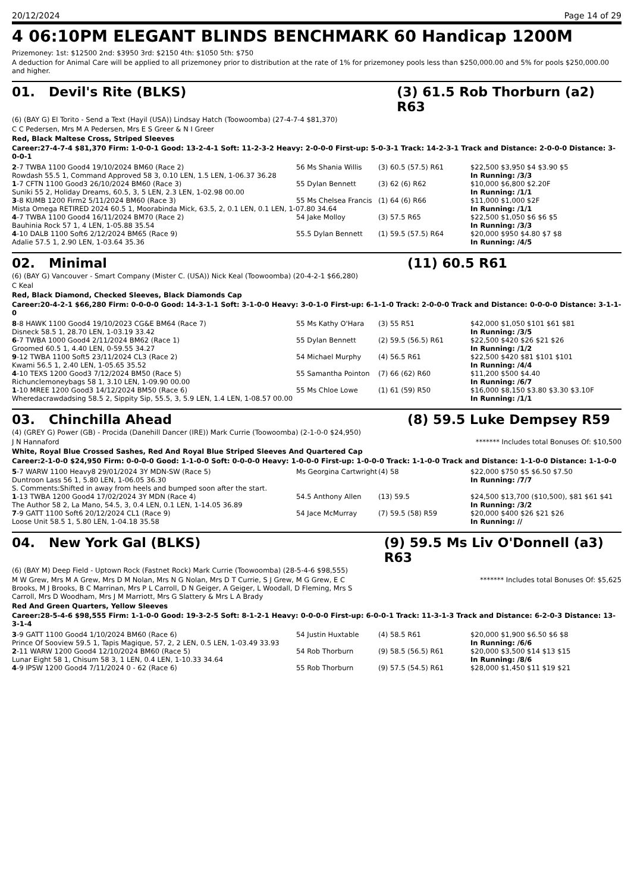20/12/2024 Page 14 of 29
4 06:10PM ELEGANT BLINDS BENCHMARK 60 Handicap 1200M
Prizemoney: 1st: $12500 2nd: $3950 3rd: $2150 4th: $1050 5th: $750
A deduction for Animal Care will be applied to all prizemoney prior to distribution at the rate of 1% for prizemoney pools less than $250,000.00 and 5% for pools $250,000.00 and higher.
01. Devil's Rite (BLKS) (3) 61.5 Rob Thorburn (a2) R63
(6) (BAY G) El Torito - Send a Text (Hayil (USA)) Lindsay Hatch (Toowoomba) (27-4-7-4 $81,370)
C C Pedersen, Mrs M A Pedersen, Mrs E S Greer & N I Greer
Red, Black Maltese Cross, Striped Sleeves
Career:27-4-7-4 $81,370 Firm: 1-0-0-1 Good: 13-2-4-1 Soft: 11-2-3-2 Heavy: 2-0-0-0 First-up: 5-0-3-1 Track: 14-2-3-1 Track and Distance: 2-0-0-0 Distance: 3-0-0-1
| 2 -7 TWBA 1100 Good4 19/10/2024 BM60 (Race 2) | 56 Ms Shania Willis | (3) 60.5 (57.5) R61 | $22,500 $3,950 $4 $3.90 $5 |
| Rowdash 55.5 1, Command Approved 58 3, 0.10 LEN, 1.5 LEN, 1-06.37 36.28 | | | In Running: /3/3 |
| 1 -7 CFTN 1100 Good3 26/10/2024 BM60 (Race 3) | 55 Dylan Bennett | (3) 62 (6) R62 | $10,000 $6,800 $2.20F |
| Suniki 55 2, Holiday Dreams, 60.5, 3, 5 LEN, 2.3 LEN, 1-02.98 00.00 | | | In Running: /1/1 |
| 3 -8 KUMB 1200 Firm2 5/11/2024 BM60 (Race 3) | 55 Ms Chelsea Francis | (1) 64 (6) R66 | $11,000 $1,000 $2F |
| Mista Omega RETIRED 2024 60.5 1, Moorabinda Mick, 63.5, 2, 0.1 LEN, 0.1 LEN, 1-07.80 34.64 | | | In Running: /1/1 |
| 4 -7 TWBA 1100 Good4 16/11/2024 BM70 (Race 2) | 54 Jake Molloy | (3) 57.5 R65 | $22,500 $1,050 $6 $6 $5 |
| Bauhinia Rock 57 1, 4 LEN, 1-05.88 35.54 | | | In Running: /3/3 |
| 4 -10 DALB 1100 Soft6 2/12/2024 BM65 (Race 9) | 55.5 Dylan Bennett | (1) 59.5 (57.5) R64 | $20,000 $950 $4.80 $7 $8 |
| Adalie 57.5 1, 2.90 LEN, 1-03.64 35.36 | | | In Running: /4/5 |
02. Minimal (11) 60.5 R61
(6) (BAY G) Vancouver - Smart Company (Mister C. (USA)) Nick Keal (Toowoomba) (20-4-2-1 $66,280)
C Keal
Red, Black Diamond, Checked Sleeves, Black Diamonds Cap
Career:20-4-2-1 $66,280 Firm: 0-0-0-0 Good: 14-3-1-1 Soft: 3-1-0-0 Heavy: 3-0-1-0 First-up: 6-1-1-0 Track: 2-0-0-0 Track and Distance: 0-0-0-0 Distance: 3-1-1-0
| 8 -8 HAWK 1100 Good4 19/10/2023 CG&E BM64 (Race 7) | 55 Ms Kathy O'Hara | (3) 55 R51 | $42,000 $1,050 $101 $61 $81 |
| Disneck 58.5 1, 28.70 LEN, 1-03.19 33.42 | | | In Running: /3/5 |
| 6 -7 TWBA 1000 Good4 2/11/2024 BM62 (Race 1) | 55 Dylan Bennett | (2) 59.5 (56.5) R61 | $22,500 $420 $26 $21 $26 |
| Groomed 60.5 1, 4.40 LEN, 0-59.55 34.27 | | | In Running: /1/2 |
| 9 -12 TWBA 1100 Soft5 23/11/2024 CL3 (Race 2) | 54 Michael Murphy | (4) 56.5 R61 | $22,500 $420 $81 $101 $101 |
| Kwami 56.5 1, 2.40 LEN, 1-05.65 35.52 | | | In Running: /4/4 |
| 4 -10 TEXS 1200 Good3 7/12/2024 BM50 (Race 5) | 55 Samantha Pointon | (7) 66 (62) R60 | $11,200 $500 $4.40 |
| Richunclemoneybags 58 1, 3.10 LEN, 1-09.90 00.00 | | | In Running: /6/7 |
| 1 -10 MREE 1200 Good3 14/12/2024 BM50 (Race 6) | 55 Ms Chloe Lowe | (1) 61 (59) R50 | $16,000 $8,150 $3.80 $3.30 $3.10F |
| Wheredacrawdadsing 58.5 2, Sippity Sip, 55.5, 3, 5.9 LEN, 1.4 LEN, 1-08.57 00.00 | | | In Running: /1/1 |
03. Chinchilla Ahead (8) 59.5 Luke Dempsey R59
(4) (GREY G) Power (GB) - Procida (Danehill Dancer (IRE)) Mark Currie (Toowoomba) (2-1-0-0 $24,950)
J N Hannaford ******* Includes total Bonuses Of: $10,500
White, Royal Blue Crossed Sashes, Red And Royal Blue Striped Sleeves And Quartered Cap
Career:2-1-0-0 $24,950 Firm: 0-0-0-0 Good: 1-1-0-0 Soft: 0-0-0-0 Heavy: 1-0-0-0 First-up: 1-0-0-0 Track: 1-1-0-0 Track and Distance: 1-1-0-0 Distance: 1-1-0-0
| 5 -7 WARW 1100 Heavy8 29/01/2024 3Y MDN-SW (Race 5) | Ms Georgina Cartwright | (4) 58 | $22,000 $750 $5 $6.50 $7.50 |
| Duntroon Lass 56 1, 5.80 LEN, 1-06.05 36.30 | | | In Running: /7/7 |
| S. Comments:Shifted in away from heels and bumped soon after the start. | | | |
| 1 -13 TWBA 1200 Good4 17/02/2024 3Y MDN (Race 4) | 54.5 Anthony Allen | (13) 59.5 | $24,500 $13,700 ($10,500), $81 $61 $41 |
| The Author 58 2, La Mano, 54.5, 3, 0.4 LEN, 0.1 LEN, 1-14.05 36.89 | | | In Running: /3/2 |
| 7 -9 GATT 1100 Soft6 20/12/2024 CL1 (Race 9) | 54 Jace McMurray | (7) 59.5 (58) R59 | $20,000 $400 $26 $21 $26 |
| Loose Unit 58.5 1, 5.80 LEN, 1-04.18 35.58 | | | In Running: // |
04. New York Gal (BLKS) (9) 59.5 Ms Liv O'Donnell (a3) R63
(6) (BAY M) Deep Field - Uptown Rock (Fastnet Rock) Mark Currie (Toowoomba) (28-5-4-6 $98,555)
M W Grew, Mrs M A Grew, Mrs D M Nolan, Mrs N G Nolan, Mrs D T Currie, S J Grew, M G Grew, E C Brooks, M J Brooks, B C Marrinan, Mrs P L Carroll, D N Geiger, A Geiger, L Woodall, D Fleming, Mrs S Carroll, Mrs D Woodham, Mrs J M Marriott, Mrs G Slattery & Mrs L A Brady ******* Includes total Bonuses Of: $5,625
Red And Green Quarters, Yellow Sleeves
Career:28-5-4-6 $98,555 Firm: 1-1-0-0 Good: 19-3-2-5 Soft: 8-1-2-1 Heavy: 0-0-0-0 First-up: 6-0-0-1 Track: 11-3-1-3 Track and Distance: 6-2-0-3 Distance: 13-3-1-4
| 3 -9 GATT 1100 Good4 1/10/2024 BM60 (Race 6) | 54 Justin Huxtable | (4) 58.5 R61 | $20,000 $1,900 $6.50 $6 $8 |
| Prince Of Sooview 59.5 1, Tapis Magique, 57, 2, 2 LEN, 0.5 LEN, 1-03.49 33.93 | | | In Running: /6/6 |
| 2 -11 WARW 1200 Good4 12/10/2024 BM60 (Race 5) | 54 Rob Thorburn | (9) 58.5 (56.5) R61 | $20,000 $3,500 $14 $13 $15 |
| Lunar Eight 58 1, Chisum 58 3, 1 LEN, 0.4 LEN, 1-10.33 34.64 | | | In Running: /8/6 |
| 4 -9 IPSW 1200 Good4 7/11/2024 0 - 62 (Race 6) | 55 Rob Thorburn | (9) 57.5 (54.5) R61 | $28,000 $1,450 $11 $19 $21 |